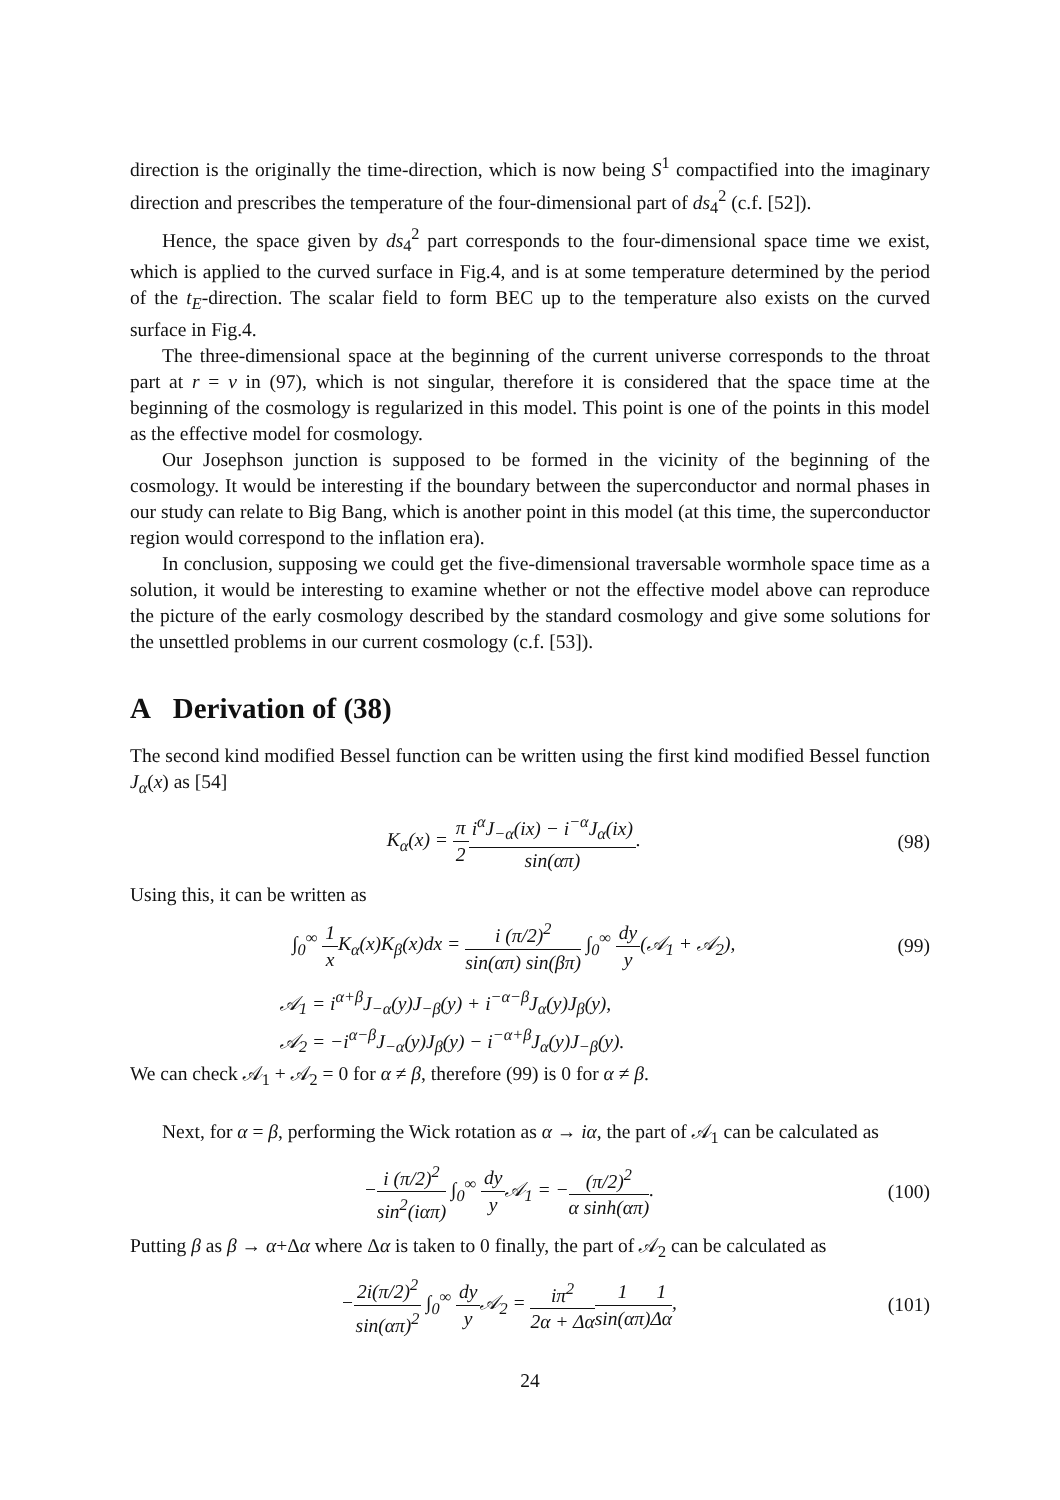direction is the originally the time-direction, which is now being S<sup>1</sup> compactified into the imaginary direction and prescribes the temperature of the four-dimensional part of ds<sub>4</sub><sup>2</sup> (c.f. [52]).
Hence, the space given by ds<sub>4</sub><sup>2</sup> part corresponds to the four-dimensional space time we exist, which is applied to the curved surface in Fig.4, and is at some temperature determined by the period of the t<sub>E</sub>-direction. The scalar field to form BEC up to the temperature also exists on the curved surface in Fig.4.
The three-dimensional space at the beginning of the current universe corresponds to the throat part at r = v in (97), which is not singular, therefore it is considered that the space time at the beginning of the cosmology is regularized in this model. This point is one of the points in this model as the effective model for cosmology.
Our Josephson junction is supposed to be formed in the vicinity of the beginning of the cosmology. It would be interesting if the boundary between the superconductor and normal phases in our study can relate to Big Bang, which is another point in this model (at this time, the superconductor region would correspond to the inflation era).
In conclusion, supposing we could get the five-dimensional traversable wormhole space time as a solution, it would be interesting to examine whether or not the effective model above can reproduce the picture of the early cosmology described by the standard cosmology and give some solutions for the unsettled problems in our current cosmology (c.f. [53]).
A Derivation of (38)
The second kind modified Bessel function can be written using the first kind modified Bessel function J<sub>α</sub>(x) as [54]
K<sub>α</sub>(x) = π 2 i<sup>α</sup>J<sub>−α</sub>(ix) − i<sup>−α</sup>J<sub>α</sub>(ix) sin(απ).
(98)
Using this, it can be written as
∫<sub>0</sub><sup>∞</sup> 1 x K<sub>α</sub>(x)K<sub>β</sub>(x)dx = i (π/2)<sup>2</sup> sin(απ) sin(βπ) ∫<sub>0</sub><sup>∞</sup> dy y(𝒜<sub>1</sub> + 𝒜<sub>2</sub>),
(99)
𝒜<sub>1</sub> = i<sup>α+β</sup>J<sub>−α</sub>(y)J<sub>−β</sub>(y) + i<sup>−α−β</sup>J<sub>α</sub>(y)J<sub>β</sub>(y),
𝒜<sub>2</sub> = −i<sup>α−β</sup>J<sub>−α</sub>(y)J<sub>β</sub>(y) − i<sup>−α+β</sup>J<sub>α</sub>(y)J<sub>−β</sub>(y).
We can check 𝒜<sub>1</sub> + 𝒜<sub>2</sub> = 0 for α ≠ β, therefore (99) is 0 for α ≠ β.
Next, for α = β, performing the Wick rotation as α → iα, the part of 𝒜<sub>1</sub> can be calculated as
−i (π/2)<sup>2</sup> sin<sup>2</sup>(iαπ) ∫<sub>0</sub><sup>∞</sup> dy y 𝒜<sub>1</sub> = −(π/2)<sup>2</sup> α sinh(απ).
(100)
Putting β as β → α+Δα where Δα is taken to 0 finally, the part of 𝒜<sub>2</sub> can be calculated as
−2i(π/2)<sup>2</sup> sin(απ)<sup>2</sup> ∫<sub>0</sub><sup>∞</sup> dy y 𝒜<sub>2</sub> = iπ<sup>2</sup> 2α + Δα 1 sin(απ) 1 Δα,
(101)
24